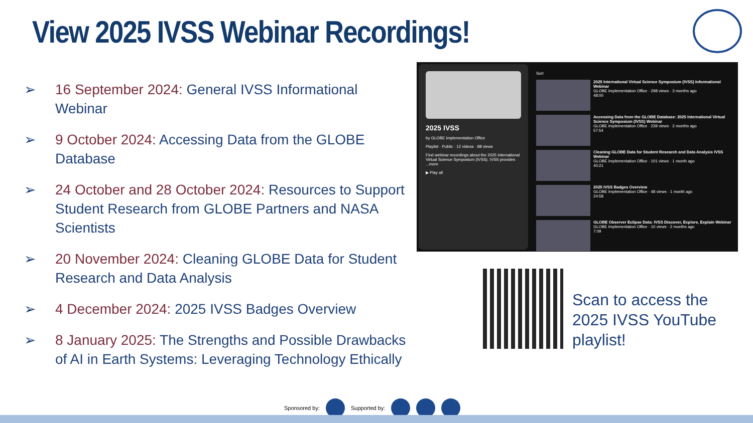View 2025 IVSS Webinar Recordings!
➢ 16 September 2024: General IVSS Informational Webinar
➢ 9 October 2024: Accessing Data from the GLOBE Database
➢ 24 October and 28 October 2024: Resources to Support Student Research from GLOBE Partners and NASA Scientists
➢ 20 November 2024: Cleaning GLOBE Data for Student Research and Data Analysis
➢ 4 December 2024: 2025 IVSS Badges Overview
➢ 8 January 2025: The Strengths and Possible Drawbacks of AI in Earth Systems: Leveraging Technology Ethically
2025 IVSS
by GLOBE Implementation Office
Playlist · Public · 12 videos · 88 views
Find webinar recordings about the 2025 International Virtual Science Symposium (IVSS). IVSS provides ...more
▶ Play all
Sort
2025 International Virtual Science Symposium (IVSS) Informational Webinar
GLOBE Implementation Office · 298 views · 3 months ago
48:00
Accessing Data from the GLOBE Database: 2025 International Virtual Science Symposium (IVSS) Webinar
GLOBE Implementation Office · 239 views · 2 months ago
57:54
Cleaning GLOBE Data for Student Research and Data Analysis IVSS Webinar
GLOBE Implementation Office · 101 views · 1 month ago
40:21
2025 IVSS Badges Overview
GLOBE Implementation Office · 48 views · 1 month ago
24:58
GLOBE Observer Eclipse Data: IVSS Discover, Explore, Explain Webinar
GLOBE Implementation Office · 10 views · 2 months ago
7:09
Scan to access the 2025 IVSS YouTube playlist!
Sponsored by: Supported by: